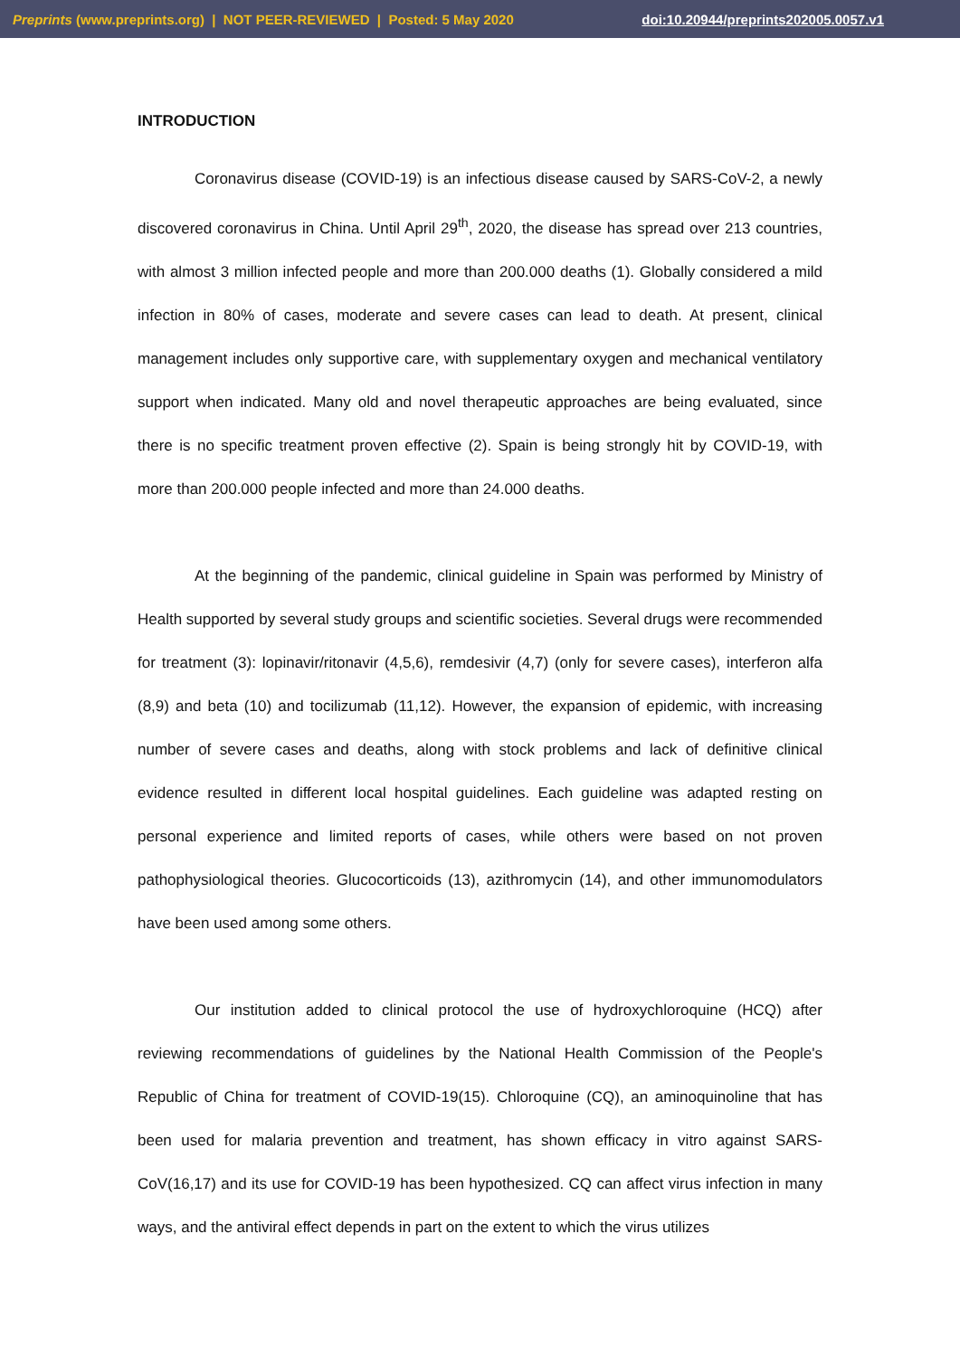Preprints (www.preprints.org) | NOT PEER-REVIEWED | Posted: 5 May 2020 doi:10.20944/preprints202005.0057.v1
INTRODUCTION
Coronavirus disease (COVID-19) is an infectious disease caused by SARS-CoV-2, a newly discovered coronavirus in China. Until April 29<sup>th</sup>, 2020, the disease has spread over 213 countries, with almost 3 million infected people and more than 200.000 deaths (1). Globally considered a mild infection in 80% of cases, moderate and severe cases can lead to death. At present, clinical management includes only supportive care, with supplementary oxygen and mechanical ventilatory support when indicated. Many old and novel therapeutic approaches are being evaluated, since there is no specific treatment proven effective (2). Spain is being strongly hit by COVID-19, with more than 200.000 people infected and more than 24.000 deaths.
At the beginning of the pandemic, clinical guideline in Spain was performed by Ministry of Health supported by several study groups and scientific societies. Several drugs were recommended for treatment (3): lopinavir/ritonavir (4,5,6), remdesivir (4,7) (only for severe cases), interferon alfa (8,9) and beta (10) and tocilizumab (11,12). However, the expansion of epidemic, with increasing number of severe cases and deaths, along with stock problems and lack of definitive clinical evidence resulted in different local hospital guidelines. Each guideline was adapted resting on personal experience and limited reports of cases, while others were based on not proven pathophysiological theories. Glucocorticoids (13), azithromycin (14), and other immunomodulators have been used among some others.
Our institution added to clinical protocol the use of hydroxychloroquine (HCQ) after reviewing recommendations of guidelines by the National Health Commission of the People's Republic of China for treatment of COVID-19(15). Chloroquine (CQ), an aminoquinoline that has been used for malaria prevention and treatment, has shown efficacy in vitro against SARS-CoV(16,17) and its use for COVID-19 has been hypothesized. CQ can affect virus infection in many ways, and the antiviral effect depends in part on the extent to which the virus utilizes